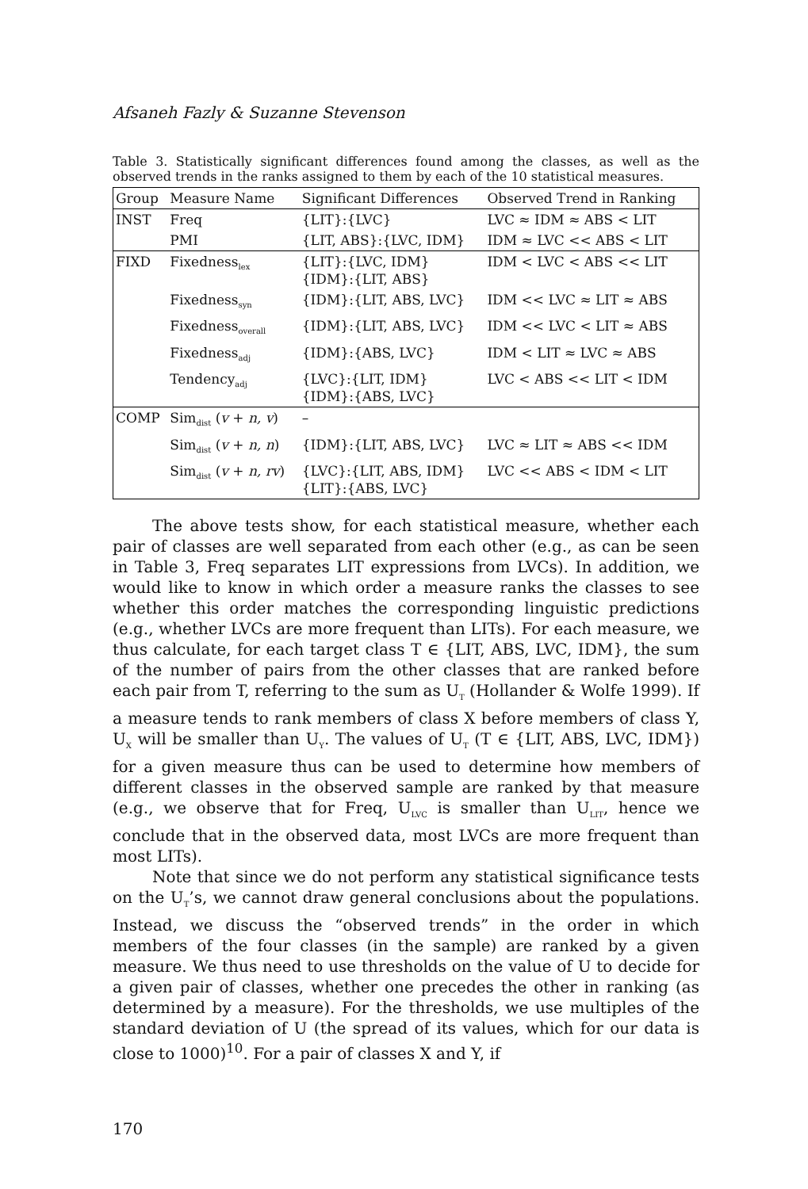Afsaneh Fazly & Suzanne Stevenson
Table 3. Statistically significant differences found among the classes, as well as the observed trends in the ranks assigned to them by each of the 10 statistical measures.
| Group | Measure Name | Significant Differences | Observed Trend in Ranking |
| --- | --- | --- | --- |
| INST | Freq | {LIT}:{LVC} | LVC ≈ IDM ≈ ABS < LIT |
| | PMI | {LIT, ABS}:{LVC, IDM} | IDM ≈ LVC << ABS < LIT |
| FIXD | Fixedness<sub>lex</sub> | {LIT}:{LVC, IDM} {IDM}:{LIT, ABS} | IDM < LVC < ABS << LIT |
| | Fixedness<sub>syn</sub> | {IDM}:{LIT, ABS, LVC} | IDM << LVC ≈ LIT ≈ ABS |
| | Fixedness<sub>overall</sub> | {IDM}:{LIT, ABS, LVC} | IDM << LVC < LIT ≈ ABS |
| | Fixedness<sub>adj</sub> | {IDM}:{ABS, LVC} | IDM < LIT ≈ LVC ≈ ABS |
| | Tendency<sub>adj</sub> | {LVC}:{LIT, IDM} {IDM}:{ABS, LVC} | LVC < ABS << LIT < IDM |
| COMP | Sim<sub>dist</sub> ( v + n, v ) | – | |
| | Sim<sub>dist</sub> ( v + n, n ) | {IDM}:{LIT, ABS, LVC} | LVC ≈ LIT ≈ ABS << IDM |
| | Sim<sub>dist</sub> ( v + n, rv ) | {LVC}:{LIT, ABS, IDM} {LIT}:{ABS, LVC} | LVC << ABS < IDM < LIT |
The above tests show, for each statistical measure, whether each pair of classes are well separated from each other (e.g., as can be seen in Table 3, Freq separates LIT expressions from LVCs). In addition, we would like to know in which order a measure ranks the classes to see whether this order matches the corresponding linguistic predictions (e.g., whether LVCs are more frequent than LITs). For each measure, we thus calculate, for each target class T ∈ {LIT, ABS, LVC, IDM}, the sum of the number of pairs from the other classes that are ranked before each pair from T, referring to the sum as U<sub>T</sub> (Hollander & Wolfe 1999). If a measure tends to rank members of class X before members of class Y, U<sub>X</sub> will be smaller than U<sub>Y</sub>. The values of U<sub>T</sub> (T ∈ {LIT, ABS, LVC, IDM}) for a given measure thus can be used to determine how members of different classes in the observed sample are ranked by that measure (e.g., we observe that for Freq, U<sub>LVC</sub> is smaller than U<sub>LIT</sub>, hence we conclude that in the observed data, most LVCs are more frequent than most LITs).
Note that since we do not perform any statistical significance tests on the U<sub>T</sub>’s, we cannot draw general conclusions about the populations. Instead, we discuss the “observed trends” in the order in which members of the four classes (in the sample) are ranked by a given measure. We thus need to use thresholds on the value of U to decide for a given pair of classes, whether one precedes the other in ranking (as determined by a measure). For the thresholds, we use multiples of the standard deviation of U (the spread of its values, which for our data is close to 1000)<sup>10</sup>. For a pair of classes X and Y, if
170